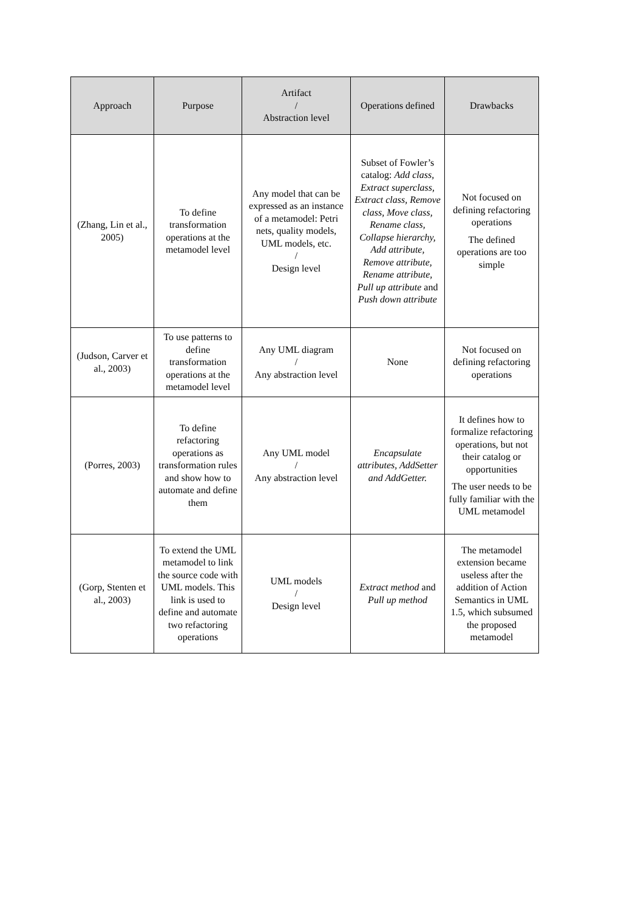| Approach | Purpose | Artifact / Abstraction level | Operations defined | Drawbacks |
| --- | --- | --- | --- | --- |
| (Zhang, Lin et al., 2005) | To define transformation operations at the metamodel level | Any model that can be expressed as an instance of a metamodel: Petri nets, quality models, UML models, etc. / Design level | Subset of Fowler’s catalog: Add class, Extract superclass, Extract class, Remove class, Move class, Rename class, Collapse hierarchy, Add attribute, Remove attribute, Rename attribute, Pull up attribute and Push down attribute | Not focused on defining refactoring operations The defined operations are too simple |
| (Judson, Carver et al., 2003) | To use patterns to define transformation operations at the metamodel level | Any UML diagram / Any abstraction level | None | Not focused on defining refactoring operations |
| (Porres, 2003) | To define refactoring operations as transformation rules and show how to automate and define them | Any UML model / Any abstraction level | Encapsulate attributes, AddSetter and AddGetter. | It defines how to formalize refactoring operations, but not their catalog or opportunities The user needs to be fully familiar with the UML metamodel |
| (Gorp, Stenten et al., 2003) | To extend the UML metamodel to link the source code with UML models. This link is used to define and automate two refactoring operations | UML models / Design level | Extract method and Pull up method | The metamodel extension became useless after the addition of Action Semantics in UML 1.5, which subsumed the proposed metamodel |